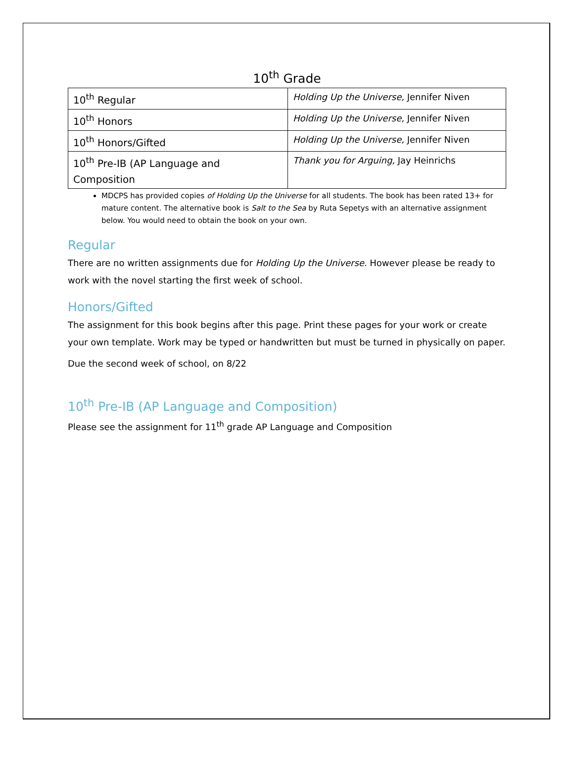10<sup>th</sup> Grade
| 10<sup>th</sup> Regular | Holding Up the Universe, Jennifer Niven |
| 10<sup>th</sup> Honors | Holding Up the Universe, Jennifer Niven |
| 10<sup>th</sup> Honors/Gifted | Holding Up the Universe, Jennifer Niven |
| 10<sup>th</sup> Pre-IB (AP Language and Composition | Thank you for Arguing, Jay Heinrichs |
MDCPS has provided copies of Holding Up the Universe for all students. The book has been rated 13+ for mature content. The alternative book is Salt to the Sea by Ruta Sepetys with an alternative assignment below. You would need to obtain the book on your own.
Regular
There are no written assignments due for Holding Up the Universe. However please be ready to work with the novel starting the first week of school.
Honors/Gifted
The assignment for this book begins after this page. Print these pages for your work or create your own template. Work may be typed or handwritten but must be turned in physically on paper.
Due the second week of school, on 8/22
10<sup>th</sup> Pre-IB (AP Language and Composition)
Please see the assignment for 11<sup>th</sup> grade AP Language and Composition